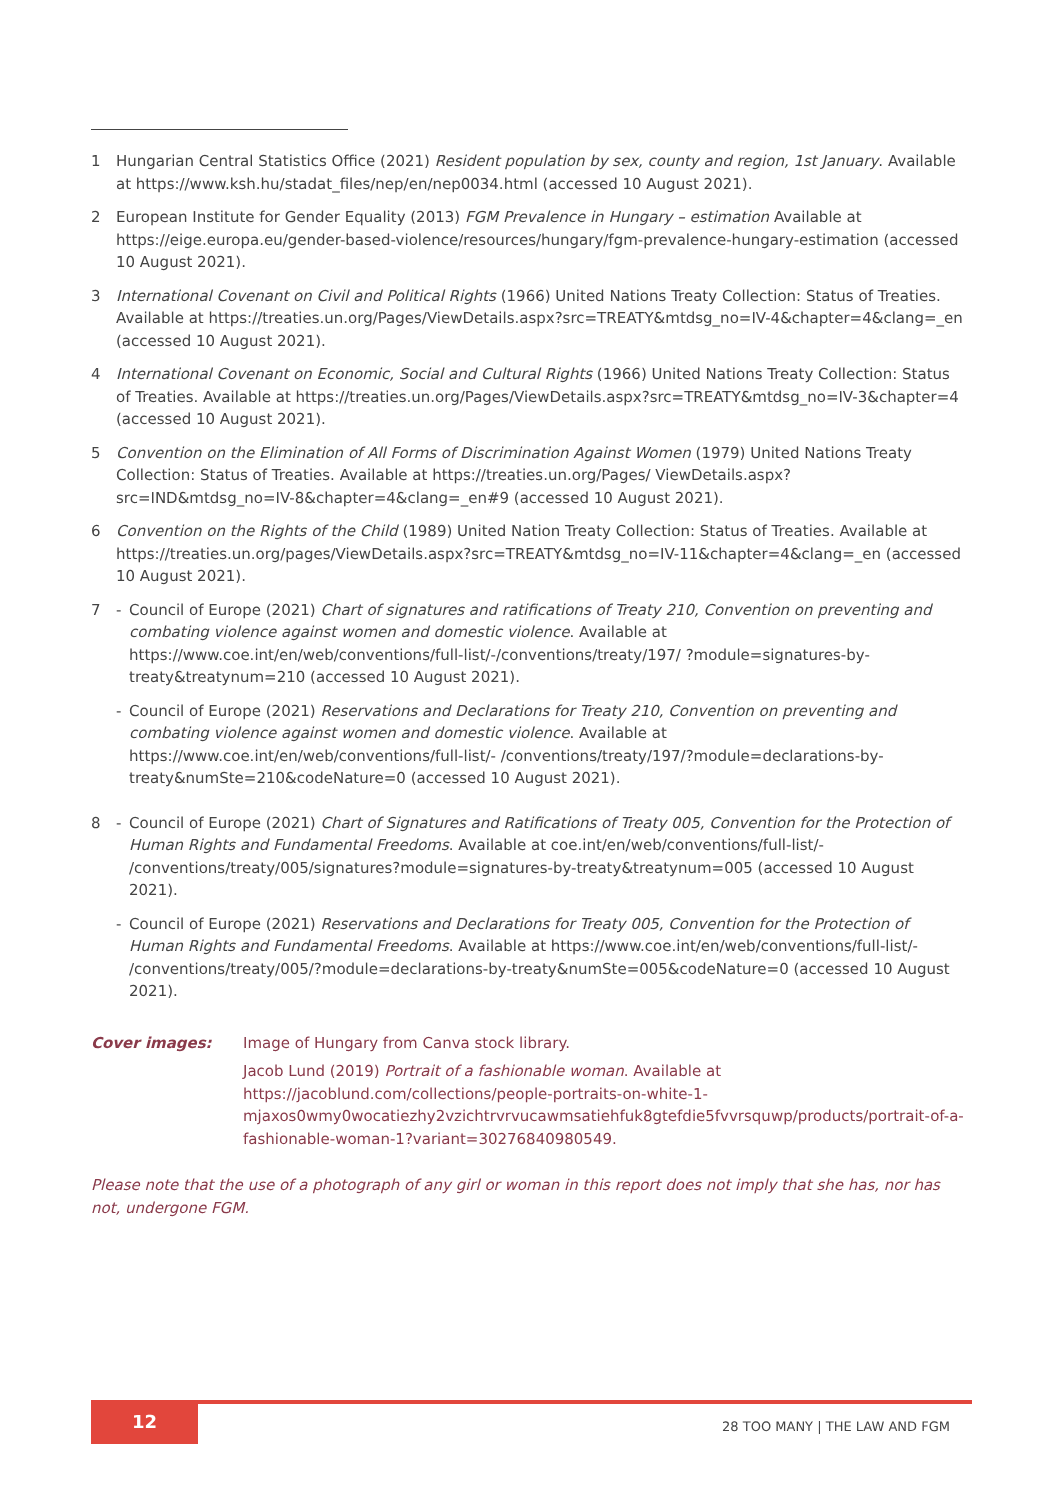1 Hungarian Central Statistics Office (2021) Resident population by sex, county and region, 1st January. Available at https://www.ksh.hu/stadat_files/nep/en/nep0034.html (accessed 10 August 2021).
2 European Institute for Gender Equality (2013) FGM Prevalence in Hungary – estimation Available at https://eige.europa.eu/gender-based-violence/resources/hungary/fgm-prevalence-hungary-estimation (accessed 10 August 2021).
3 International Covenant on Civil and Political Rights (1966) United Nations Treaty Collection: Status of Treaties. Available at https://treaties.un.org/Pages/ViewDetails.aspx?src=TREATY&mtdsg_no=IV-4&chapter=4&clang=_en (accessed 10 August 2021).
4 International Covenant on Economic, Social and Cultural Rights (1966) United Nations Treaty Collection: Status of Treaties. Available at https://treaties.un.org/Pages/ViewDetails.aspx?src=TREATY&mtdsg_no=IV-3&chapter=4 (accessed 10 August 2021).
5 Convention on the Elimination of All Forms of Discrimination Against Women (1979) United Nations Treaty Collection: Status of Treaties. Available at https://treaties.un.org/Pages/ ViewDetails.aspx?src=IND&mtdsg_no=IV-8&chapter=4&clang=_en#9 (accessed 10 August 2021).
6 Convention on the Rights of the Child (1989) United Nation Treaty Collection: Status of Treaties. Available at https://treaties.un.org/pages/ViewDetails.aspx?src=TREATY&mtdsg_no=IV-11&chapter=4&clang=_en (accessed 10 August 2021).
7 - Council of Europe (2021) Chart of signatures and ratifications of Treaty 210, Convention on preventing and combating violence against women and domestic violence. Available at https://www.coe.int/en/web/conventions/full-list/-/conventions/treaty/197/ ?module=signatures-by-treaty&treatynum=210 (accessed 10 August 2021).
- Council of Europe (2021) Reservations and Declarations for Treaty 210, Convention on preventing and combating violence against women and domestic violence. Available at https://www.coe.int/en/web/conventions/full-list/- /conventions/treaty/197/?module=declarations-by-treaty&numSte=210&codeNature=0 (accessed 10 August 2021).
8 - Council of Europe (2021) Chart of Signatures and Ratifications of Treaty 005, Convention for the Protection of Human Rights and Fundamental Freedoms. Available at coe.int/en/web/conventions/full-list/- /conventions/treaty/005/signatures?module=signatures-by-treaty&treatynum=005 (accessed 10 August 2021).
- Council of Europe (2021) Reservations and Declarations for Treaty 005, Convention for the Protection of Human Rights and Fundamental Freedoms. Available at https://www.coe.int/en/web/conventions/full-list/- /conventions/treaty/005/?module=declarations-by-treaty&numSte=005&codeNature=0 (accessed 10 August 2021).
Cover images: Image of Hungary from Canva stock library.
Jacob Lund (2019) Portrait of a fashionable woman. Available at https://jacoblund.com/collections/people-portraits-on-white-1-mjaxos0wmy0wocatiezhy2vzichtrvrvucawmsatiehfuk8gtefdie5fvvrsquwp/products/portrait-of-a-fashionable-woman-1?variant=30276840980549.
Please note that the use of a photograph of any girl or woman in this report does not imply that she has, nor has not, undergone FGM.
12
28 TOO MANY | THE LAW AND FGM